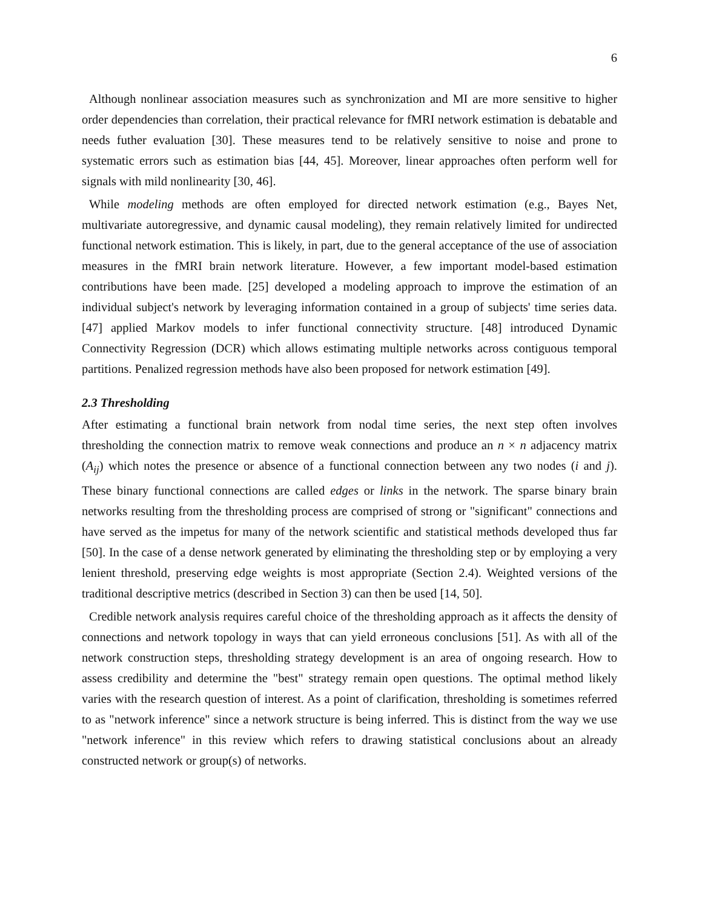6
Although nonlinear association measures such as synchronization and MI are more sensitive to higher order dependencies than correlation, their practical relevance for fMRI network estimation is debatable and needs futher evaluation [30]. These measures tend to be relatively sensitive to noise and prone to systematic errors such as estimation bias [44, 45]. Moreover, linear approaches often perform well for signals with mild nonlinearity [30, 46].
While modeling methods are often employed for directed network estimation (e.g., Bayes Net, multivariate autoregressive, and dynamic causal modeling), they remain relatively limited for undirected functional network estimation. This is likely, in part, due to the general acceptance of the use of association measures in the fMRI brain network literature. However, a few important model-based estimation contributions have been made. [25] developed a modeling approach to improve the estimation of an individual subject's network by leveraging information contained in a group of subjects' time series data. [47] applied Markov models to infer functional connectivity structure. [48] introduced Dynamic Connectivity Regression (DCR) which allows estimating multiple networks across contiguous temporal partitions. Penalized regression methods have also been proposed for network estimation [49].
2.3 Thresholding
After estimating a functional brain network from nodal time series, the next step often involves thresholding the connection matrix to remove weak connections and produce an n × n adjacency matrix (A<sub>ij</sub>) which notes the presence or absence of a functional connection between any two nodes (i and j). These binary functional connections are called edges or links in the network. The sparse binary brain networks resulting from the thresholding process are comprised of strong or "significant" connections and have served as the impetus for many of the network scientific and statistical methods developed thus far [50]. In the case of a dense network generated by eliminating the thresholding step or by employing a very lenient threshold, preserving edge weights is most appropriate (Section 2.4). Weighted versions of the traditional descriptive metrics (described in Section 3) can then be used [14, 50].
Credible network analysis requires careful choice of the thresholding approach as it affects the density of connections and network topology in ways that can yield erroneous conclusions [51]. As with all of the network construction steps, thresholding strategy development is an area of ongoing research. How to assess credibility and determine the "best" strategy remain open questions. The optimal method likely varies with the research question of interest. As a point of clarification, thresholding is sometimes referred to as "network inference" since a network structure is being inferred. This is distinct from the way we use "network inference" in this review which refers to drawing statistical conclusions about an already constructed network or group(s) of networks.